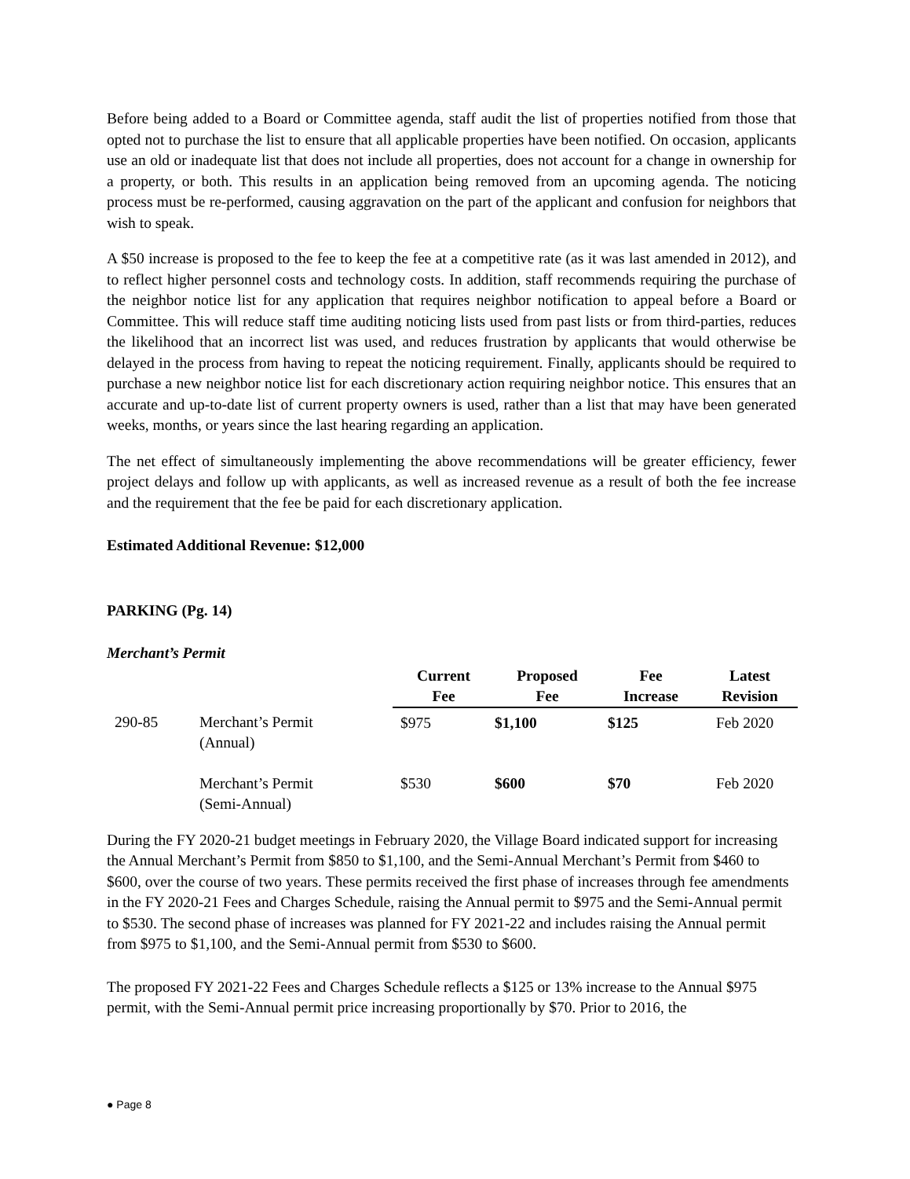Before being added to a Board or Committee agenda, staff audit the list of properties notified from those that opted not to purchase the list to ensure that all applicable properties have been notified. On occasion, applicants use an old or inadequate list that does not include all properties, does not account for a change in ownership for a property, or both. This results in an application being removed from an upcoming agenda. The noticing process must be re-performed, causing aggravation on the part of the applicant and confusion for neighbors that wish to speak.
A $50 increase is proposed to the fee to keep the fee at a competitive rate (as it was last amended in 2012), and to reflect higher personnel costs and technology costs. In addition, staff recommends requiring the purchase of the neighbor notice list for any application that requires neighbor notification to appeal before a Board or Committee. This will reduce staff time auditing noticing lists used from past lists or from third-parties, reduces the likelihood that an incorrect list was used, and reduces frustration by applicants that would otherwise be delayed in the process from having to repeat the noticing requirement. Finally, applicants should be required to purchase a new neighbor notice list for each discretionary action requiring neighbor notice. This ensures that an accurate and up-to-date list of current property owners is used, rather than a list that may have been generated weeks, months, or years since the last hearing regarding an application.
The net effect of simultaneously implementing the above recommendations will be greater efficiency, fewer project delays and follow up with applicants, as well as increased revenue as a result of both the fee increase and the requirement that the fee be paid for each discretionary application.
Estimated Additional Revenue: $12,000
PARKING (Pg. 14)
Merchant’s Permit
| | | Current Fee | Proposed Fee | Fee Increase | Latest Revision |
| --- | --- | --- | --- | --- | --- |
| 290-85 | Merchant’s Permit (Annual) | $975 | $1,100 | $125 | Feb 2020 |
| | Merchant’s Permit (Semi-Annual) | $530 | $600 | $70 | Feb 2020 |
During the FY 2020-21 budget meetings in February 2020, the Village Board indicated support for increasing the Annual Merchant’s Permit from $850 to $1,100, and the Semi-Annual Merchant’s Permit from $460 to $600, over the course of two years. These permits received the first phase of increases through fee amendments in the FY 2020-21 Fees and Charges Schedule, raising the Annual permit to $975 and the Semi-Annual permit to $530. The second phase of increases was planned for FY 2021-22 and includes raising the Annual permit from $975 to $1,100, and the Semi-Annual permit from $530 to $600.
The proposed FY 2021-22 Fees and Charges Schedule reflects a $125 or 13% increase to the Annual $975 permit, with the Semi-Annual permit price increasing proportionally by $70. Prior to 2016, the
● Page 8